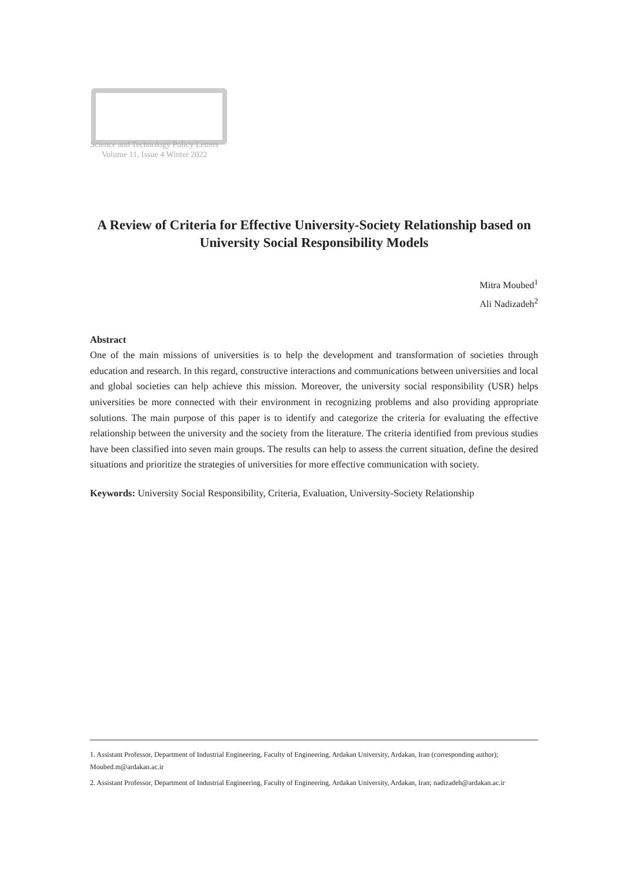Science and Technology Policy Letters
Volume 11, Issue 4 Winter 2022
A Review of Criteria for Effective University-Society Relationship based on University Social Responsibility Models
Mitra Moubed<sup>1</sup>
Ali Nadizadeh<sup>2</sup>
Abstract
One of the main missions of universities is to help the development and transformation of societies through education and research. In this regard, constructive interactions and communications between universities and local and global societies can help achieve this mission. Moreover, the university social responsibility (USR) helps universities be more connected with their environment in recognizing problems and also providing appropriate solutions. The main purpose of this paper is to identify and categorize the criteria for evaluating the effective relationship between the university and the society from the literature. The criteria identified from previous studies have been classified into seven main groups. The results can help to assess the current situation, define the desired situations and prioritize the strategies of universities for more effective communication with society.
Keywords: University Social Responsibility, Criteria, Evaluation, University-Society Relationship
1. Assistant Professor, Department of Industrial Engineering, Faculty of Engineering, Ardakan University, Ardakan, Iran (corresponding author); Moubed.m@ardakan.ac.ir
2. Assistant Professor, Department of Industrial Engineering, Faculty of Engineering, Ardakan University, Ardakan, Iran; nadizadeh@ardakan.ac.ir